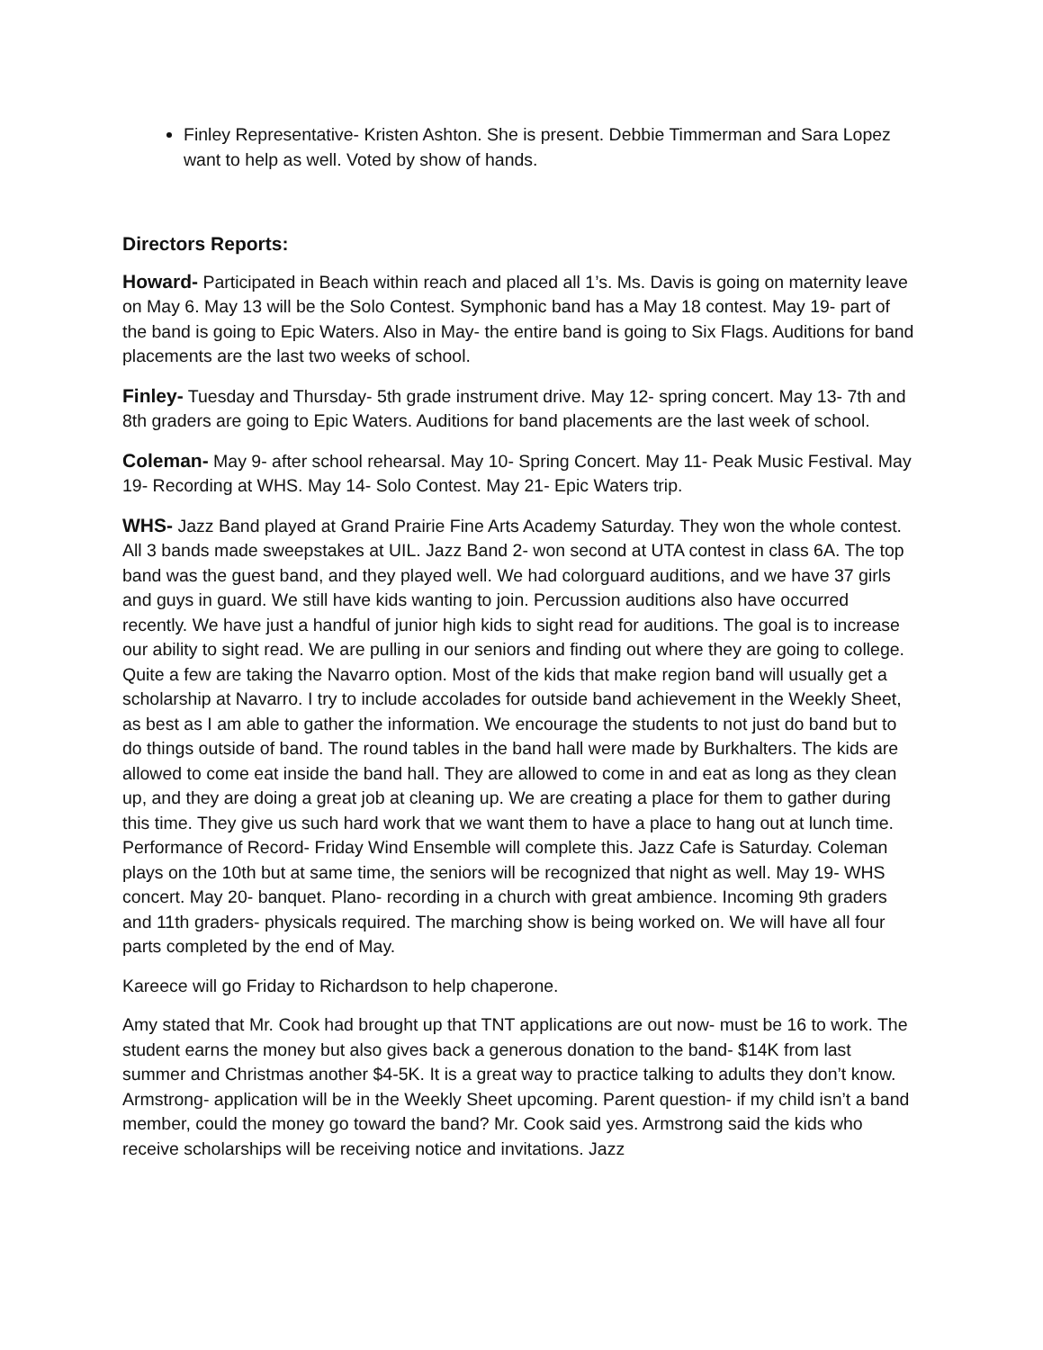Finley Representative- Kristen Ashton. She is present. Debbie Timmerman and Sara Lopez want to help as well. Voted by show of hands.
Directors Reports:
Howard- Participated in Beach within reach and placed all 1’s. Ms. Davis is going on maternity leave on May 6. May 13 will be the Solo Contest. Symphonic band has a May 18 contest. May 19- part of the band is going to Epic Waters. Also in May- the entire band is going to Six Flags. Auditions for band placements are the last two weeks of school.
Finley- Tuesday and Thursday- 5th grade instrument drive. May 12- spring concert. May 13- 7th and 8th graders are going to Epic Waters. Auditions for band placements are the last week of school.
Coleman- May 9- after school rehearsal. May 10- Spring Concert. May 11- Peak Music Festival. May 19- Recording at WHS. May 14- Solo Contest. May 21- Epic Waters trip.
WHS- Jazz Band played at Grand Prairie Fine Arts Academy Saturday. They won the whole contest. All 3 bands made sweepstakes at UIL. Jazz Band 2- won second at UTA contest in class 6A. The top band was the guest band, and they played well. We had colorguard auditions, and we have 37 girls and guys in guard. We still have kids wanting to join. Percussion auditions also have occurred recently. We have just a handful of junior high kids to sight read for auditions. The goal is to increase our ability to sight read. We are pulling in our seniors and finding out where they are going to college. Quite a few are taking the Navarro option. Most of the kids that make region band will usually get a scholarship at Navarro. I try to include accolades for outside band achievement in the Weekly Sheet, as best as I am able to gather the information. We encourage the students to not just do band but to do things outside of band. The round tables in the band hall were made by Burkhalters. The kids are allowed to come eat inside the band hall. They are allowed to come in and eat as long as they clean up, and they are doing a great job at cleaning up. We are creating a place for them to gather during this time. They give us such hard work that we want them to have a place to hang out at lunch time. Performance of Record- Friday Wind Ensemble will complete this. Jazz Cafe is Saturday. Coleman plays on the 10th but at same time, the seniors will be recognized that night as well. May 19- WHS concert. May 20- banquet. Plano- recording in a church with great ambience. Incoming 9th graders and 11th graders- physicals required. The marching show is being worked on. We will have all four parts completed by the end of May.
Kareece will go Friday to Richardson to help chaperone.
Amy stated that Mr. Cook had brought up that TNT applications are out now- must be 16 to work. The student earns the money but also gives back a generous donation to the band- $14K from last summer and Christmas another $4-5K. It is a great way to practice talking to adults they don’t know. Armstrong- application will be in the Weekly Sheet upcoming. Parent question- if my child isn’t a band member, could the money go toward the band? Mr. Cook said yes. Armstrong said the kids who receive scholarships will be receiving notice and invitations. Jazz